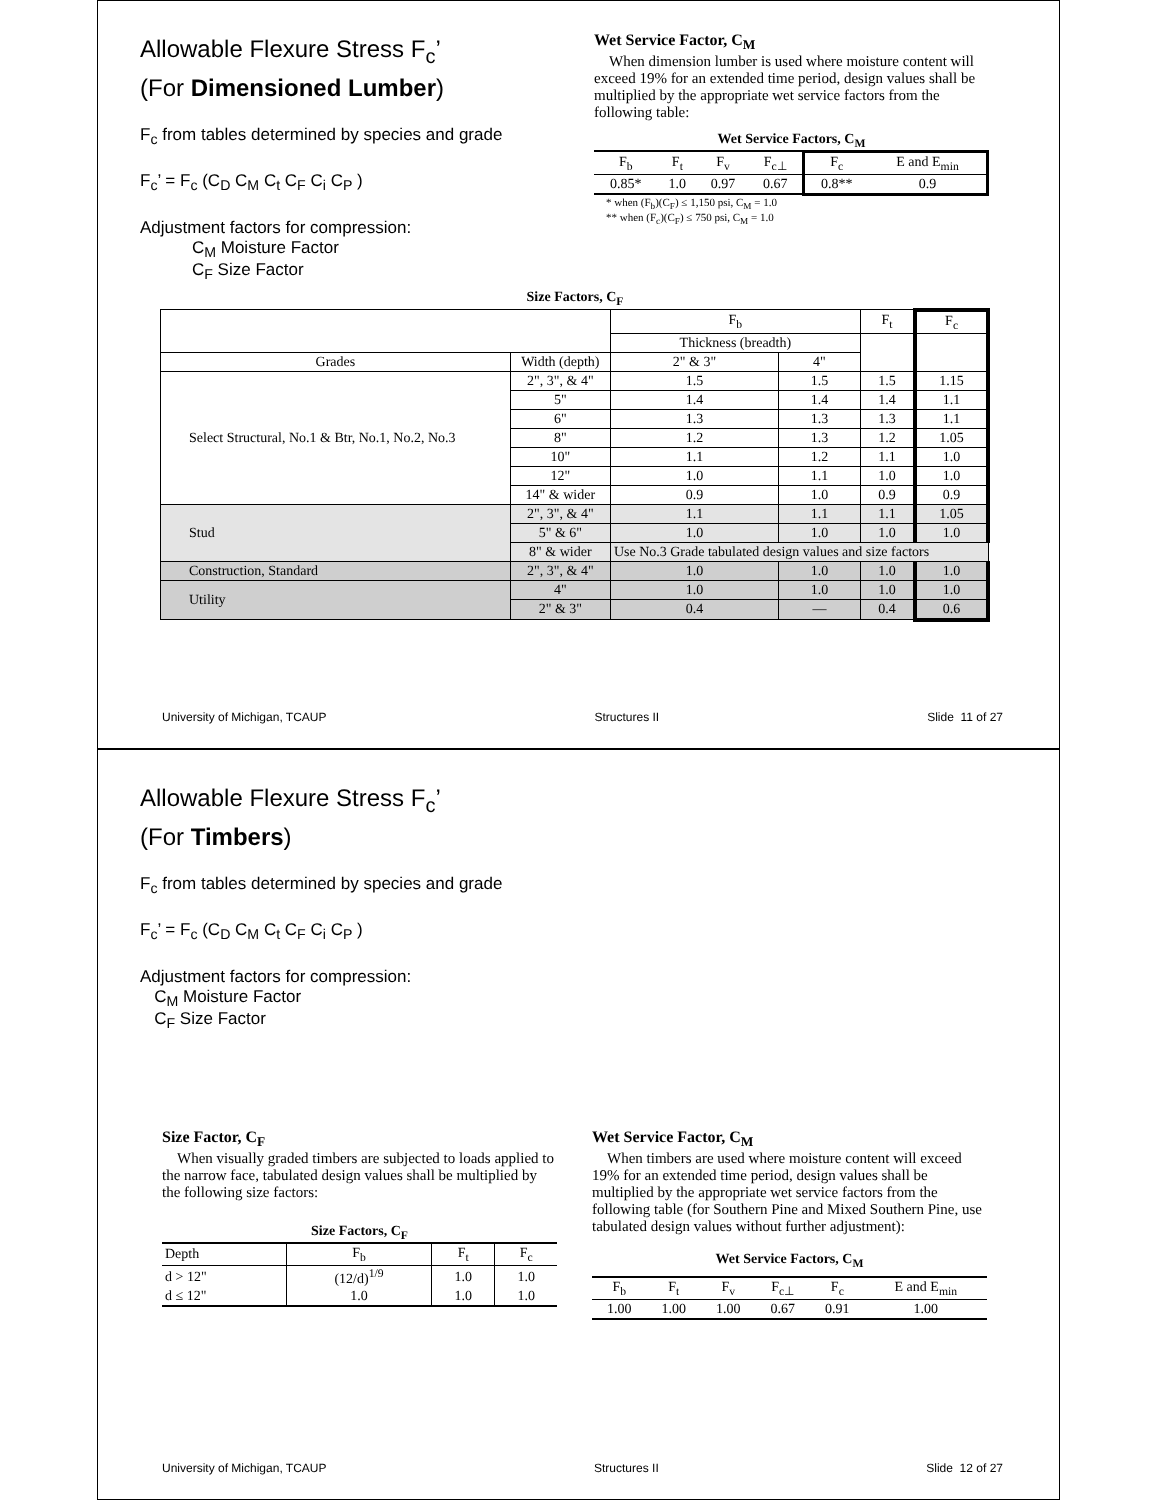Allowable Flexure Stress F<sub>c</sub>’
(For Dimensioned Lumber)
F<sub>c</sub> from tables determined by species and grade
F<sub>c</sub>’ = F<sub>c</sub> (C<sub>D</sub> C<sub>M</sub> C<sub>t</sub> C<sub>F</sub> C<sub>i</sub> C<sub>P</sub> )
Adjustment factors for compression:
C<sub>M</sub> Moisture Factor
C<sub>F</sub> Size Factor
Wet Service Factor, C<sub>M</sub>
When dimension lumber is used where moisture content will exceed 19% for an extended time period, design values shall be multiplied by the appropriate wet service factors from the following table:
Wet Service Factors, C<sub>M</sub>
| F<sub>b</sub> | F<sub>t</sub> | F<sub>v</sub> | F<sub>c⊥</sub> | F<sub>c</sub> | E and E<sub>min</sub> |
| 0.85* | 1.0 | 0.97 | 0.67 | 0.8** | 0.9 |
* when (F<sub>b</sub>)(C<sub>F</sub>) ≤ 1,150 psi, C<sub>M</sub> = 1.0
** when (F<sub>c</sub>)(C<sub>F</sub>) ≤ 750 psi, C<sub>M</sub> = 1.0
Size Factors, C<sub>F</sub>
| | | F<sub>b</sub> | | F<sub>t</sub> | F<sub>c</sub> |
| | | Thickness (breadth) | | | |
| Grades | Width (depth) | 2" & 3" | 4" | | |
| Select Structural, No.1 & Btr, No.1, No.2, No.3 | 2", 3", & 4" | 1.5 | 1.5 | 1.5 | 1.15 |
| | 5" | 1.4 | 1.4 | 1.4 | 1.1 |
| | 6" | 1.3 | 1.3 | 1.3 | 1.1 |
| | 8" | 1.2 | 1.3 | 1.2 | 1.05 |
| | 10" | 1.1 | 1.2 | 1.1 | 1.0 |
| | 12" | 1.0 | 1.1 | 1.0 | 1.0 |
| | 14" & wider | 0.9 | 1.0 | 0.9 | 0.9 |
| Stud | 2", 3", & 4" | 1.1 | 1.1 | 1.1 | 1.05 |
| | 5" & 6" | 1.0 | 1.0 | 1.0 | 1.0 |
| | 8" & wider | Use No.3 Grade tabulated design values and size factors | | | |
| Construction, Standard | 2", 3", & 4" | 1.0 | 1.0 | 1.0 | 1.0 |
| Utility | 4" | 1.0 | 1.0 | 1.0 | 1.0 |
| | 2" & 3" | 0.4 | — | 0.4 | 0.6 |
University of Michigan, TCAUP Structures II Slide 11 of 27
Allowable Flexure Stress F<sub>c</sub>’
(For Timbers)
F<sub>c</sub> from tables determined by species and grade
F<sub>c</sub>’ = F<sub>c</sub> (C<sub>D</sub> C<sub>M</sub> C<sub>t</sub> C<sub>F</sub> C<sub>i</sub> C<sub>P</sub> )
Adjustment factors for compression:
C<sub>M</sub> Moisture Factor
C<sub>F</sub> Size Factor
Size Factor, C<sub>F</sub>
When visually graded timbers are subjected to loads applied to the narrow face, tabulated design values shall be multiplied by the following size factors:
Size Factors, C<sub>F</sub>
| Depth | F<sub>b</sub> | F<sub>t</sub> | F<sub>c</sub> |
| d > 12" | (12/d)<sup>1/9</sup> | 1.0 | 1.0 |
| d ≤ 12" | 1.0 | 1.0 | 1.0 |
Wet Service Factor, C<sub>M</sub>
When timbers are used where moisture content will exceed 19% for an extended time period, design values shall be multiplied by the appropriate wet service factors from the following table (for Southern Pine and Mixed Southern Pine, use tabulated design values without further adjustment):
Wet Service Factors, C<sub>M</sub>
| F<sub>b</sub> | F<sub>t</sub> | F<sub>v</sub> | F<sub>c⊥</sub> | F<sub>c</sub> | E and E<sub>min</sub> |
| 1.00 | 1.00 | 1.00 | 0.67 | 0.91 | 1.00 |
University of Michigan, TCAUP Structures II Slide 12 of 27